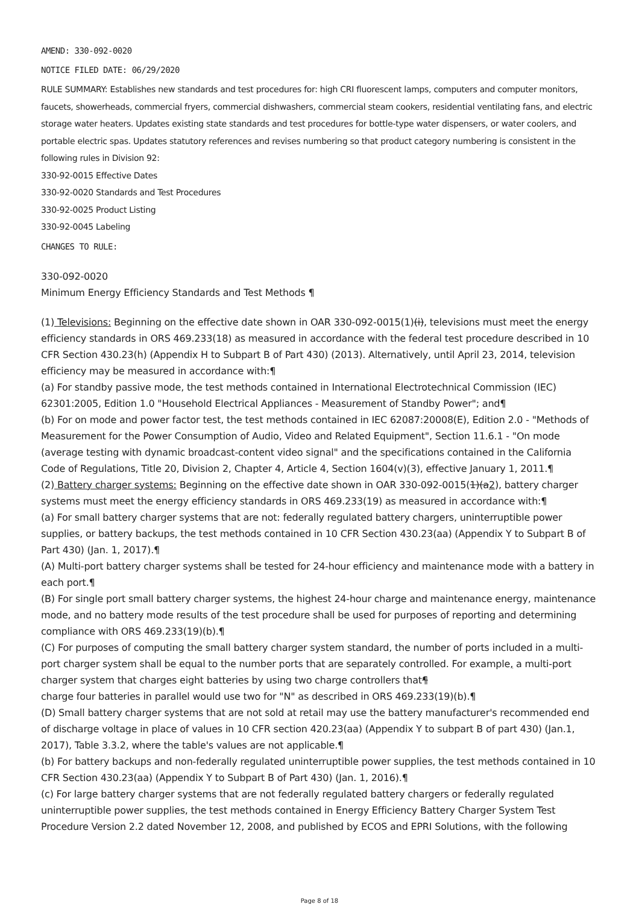AMEND: 330-092-0020
NOTICE FILED DATE: 06/29/2020
RULE SUMMARY: Establishes new standards and test procedures for: high CRI fluorescent lamps, computers and computer monitors, faucets, showerheads, commercial fryers, commercial dishwashers, commercial steam cookers, residential ventilating fans, and electric storage water heaters. Updates existing state standards and test procedures for bottle-type water dispensers, or water coolers, and portable electric spas. Updates statutory references and revises numbering so that product category numbering is consistent in the following rules in Division 92:
330-92-0015 Effective Dates
330-92-0020 Standards and Test Procedures
330-92-0025 Product Listing
330-92-0045 Labeling
CHANGES TO RULE:
330-092-0020
Minimum Energy Efficiency Standards and Test Methods ¶
(1) Televisions: Beginning on the effective date shown in OAR 330-092-0015(1)(i), televisions must meet the energy efficiency standards in ORS 469.233(18) as measured in accordance with the federal test procedure described in 10 CFR Section 430.23(h) (Appendix H to Subpart B of Part 430) (2013). Alternatively, until April 23, 2014, television efficiency may be measured in accordance with:¶
(a) For standby passive mode, the test methods contained in International Electrotechnical Commission (IEC) 62301:2005, Edition 1.0 "Household Electrical Appliances - Measurement of Standby Power"; and¶
(b) For on mode and power factor test, the test methods contained in IEC 62087:20008(E), Edition 2.0 - "Methods of Measurement for the Power Consumption of Audio, Video and Related Equipment", Section 11.6.1 - "On mode (average testing with dynamic broadcast-content video signal" and the specifications contained in the California Code of Regulations, Title 20, Division 2, Chapter 4, Article 4, Section 1604(v)(3), effective January 1, 2011.¶
(2) Battery charger systems: Beginning on the effective date shown in OAR 330-092-0015(1)(a2), battery charger systems must meet the energy efficiency standards in ORS 469.233(19) as measured in accordance with:¶
(a) For small battery charger systems that are not: federally regulated battery chargers, uninterruptible power supplies, or battery backups, the test methods contained in 10 CFR Section 430.23(aa) (Appendix Y to Subpart B of Part 430) (Jan. 1, 2017).¶
(A) Multi-port battery charger systems shall be tested for 24-hour efficiency and maintenance mode with a battery in each port.¶
(B) For single port small battery charger systems, the highest 24-hour charge and maintenance energy, maintenance mode, and no battery mode results of the test procedure shall be used for purposes of reporting and determining compliance with ORS 469.233(19)(b).¶
(C) For purposes of computing the small battery charger system standard, the number of ports included in a multi-port charger system shall be equal to the number ports that are separately controlled. For example, a multi-port charger system that charges eight batteries by using two charge controllers that¶
charge four batteries in parallel would use two for "N" as described in ORS 469.233(19)(b).¶
(D) Small battery charger systems that are not sold at retail may use the battery manufacturer's recommended end of discharge voltage in place of values in 10 CFR section 420.23(aa) (Appendix Y to subpart B of part 430) (Jan.1, 2017), Table 3.3.2, where the table's values are not applicable.¶
(b) For battery backups and non-federally regulated uninterruptible power supplies, the test methods contained in 10 CFR Section 430.23(aa) (Appendix Y to Subpart B of Part 430) (Jan. 1, 2016).¶
(c) For large battery charger systems that are not federally regulated battery chargers or federally regulated uninterruptible power supplies, the test methods contained in Energy Efficiency Battery Charger System Test Procedure Version 2.2 dated November 12, 2008, and published by ECOS and EPRI Solutions, with the following
Page 8 of 18